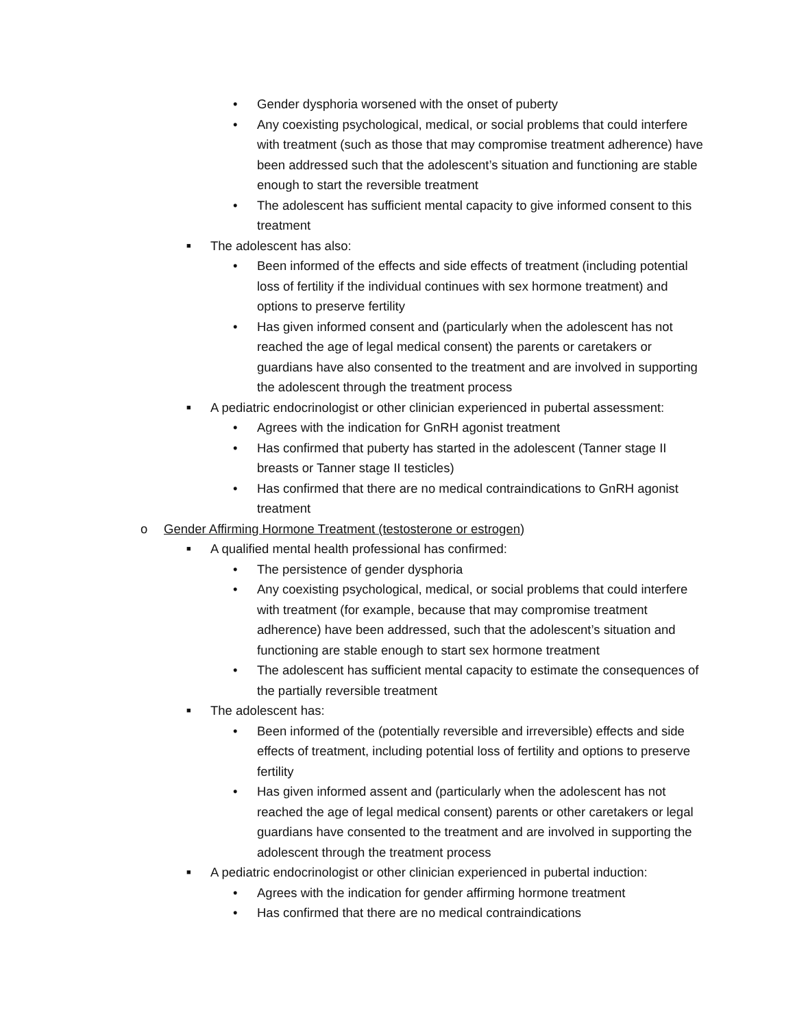• Gender dysphoria worsened with the onset of puberty
• Any coexisting psychological, medical, or social problems that could interfere with treatment (such as those that may compromise treatment adherence) have been addressed such that the adolescent’s situation and functioning are stable enough to start the reversible treatment
• The adolescent has sufficient mental capacity to give informed consent to this treatment
■ The adolescent has also:
• Been informed of the effects and side effects of treatment (including potential loss of fertility if the individual continues with sex hormone treatment) and options to preserve fertility
• Has given informed consent and (particularly when the adolescent has not reached the age of legal medical consent) the parents or caretakers or guardians have also consented to the treatment and are involved in supporting the adolescent through the treatment process
■ A pediatric endocrinologist or other clinician experienced in pubertal assessment:
• Agrees with the indication for GnRH agonist treatment
• Has confirmed that puberty has started in the adolescent (Tanner stage II breasts or Tanner stage II testicles)
• Has confirmed that there are no medical contraindications to GnRH agonist treatment
o Gender Affirming Hormone Treatment (testosterone or estrogen)
■ A qualified mental health professional has confirmed:
• The persistence of gender dysphoria
• Any coexisting psychological, medical, or social problems that could interfere with treatment (for example, because that may compromise treatment adherence) have been addressed, such that the adolescent’s situation and functioning are stable enough to start sex hormone treatment
• The adolescent has sufficient mental capacity to estimate the consequences of the partially reversible treatment
■ The adolescent has:
• Been informed of the (potentially reversible and irreversible) effects and side effects of treatment, including potential loss of fertility and options to preserve fertility
• Has given informed assent and (particularly when the adolescent has not reached the age of legal medical consent) parents or other caretakers or legal guardians have consented to the treatment and are involved in supporting the adolescent through the treatment process
■ A pediatric endocrinologist or other clinician experienced in pubertal induction:
• Agrees with the indication for gender affirming hormone treatment
• Has confirmed that there are no medical contraindications